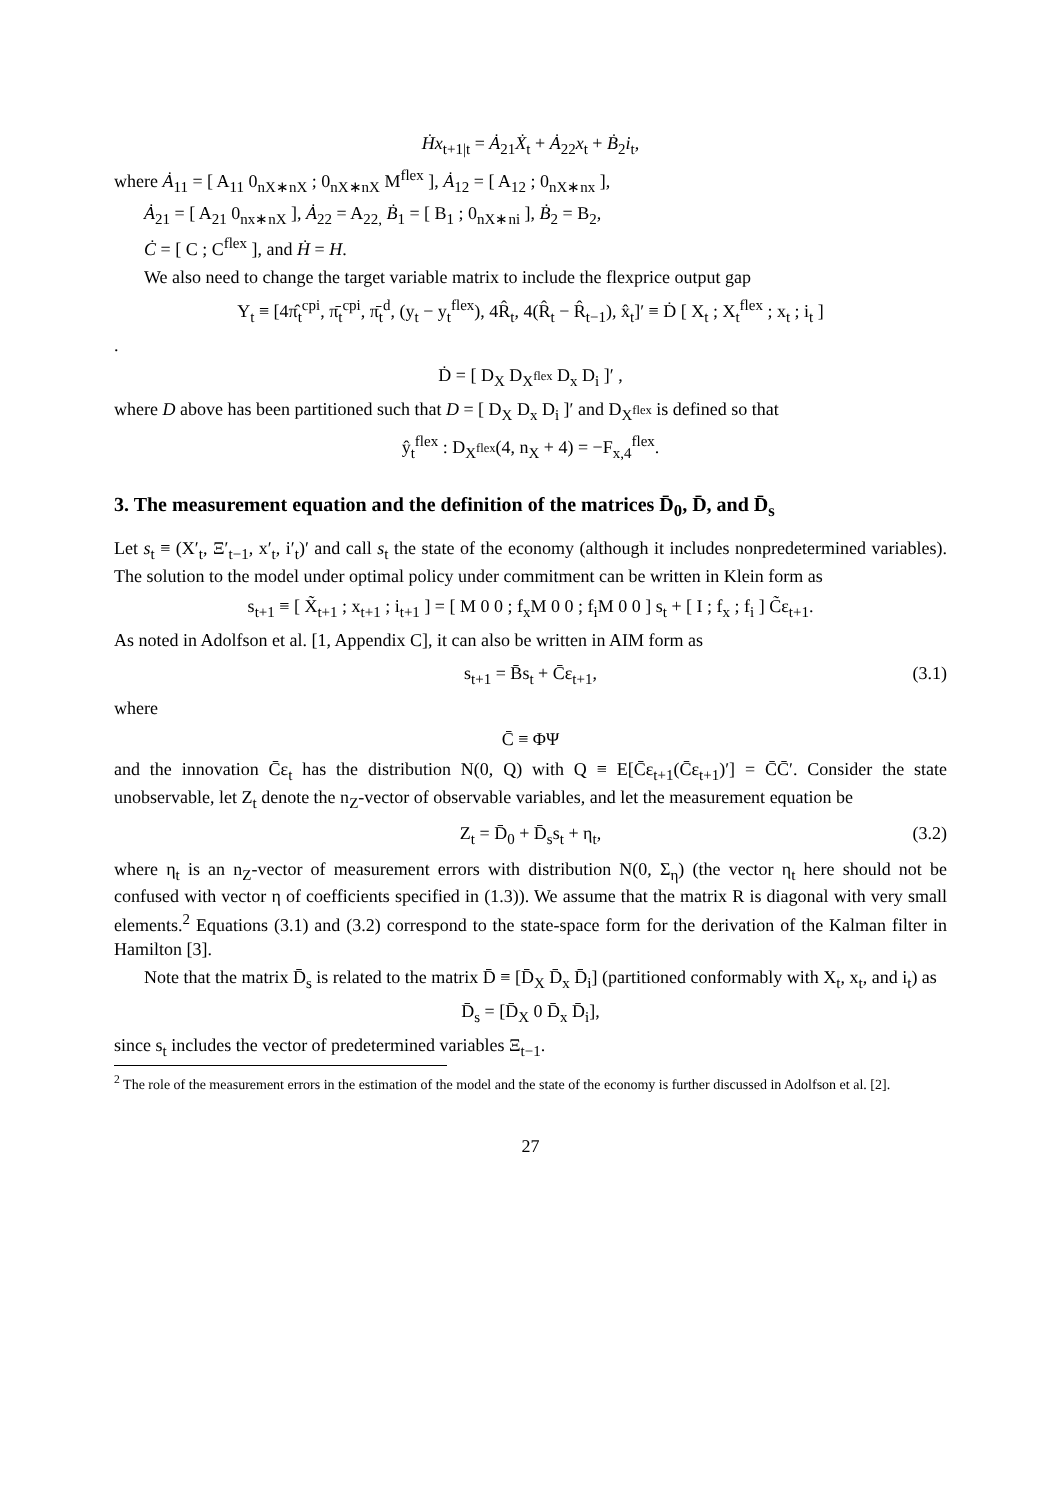Ḣx<sub>t+1|t</sub> = Ȧ<sub>21</sub>Ẋ<sub>t</sub> + Ȧ<sub>22</sub>x<sub>t</sub> + Ḃ<sub>2</sub>i<sub>t</sub>,
where Ȧ<sub>11</sub> = [ A<sub>11</sub> 0<sub>nX∗nX</sub> ; 0<sub>nX∗nX</sub> M<sup>flex</sup> ], Ȧ<sub>12</sub> = [ A<sub>12</sub> ; 0<sub>nX∗nx</sub> ],
Ȧ<sub>21</sub> = [ A<sub>21</sub> 0<sub>nx∗nX</sub> ], Ȧ<sub>22</sub> = A<sub>22,</sub> Ḃ<sub>1</sub> = [ B<sub>1</sub> ; 0<sub>nX∗ni</sub> ], Ḃ<sub>2</sub> = B<sub>2</sub>,
Ċ = [ C ; C<sup>flex</sup> ], and Ḣ = H.
We also need to change the target variable matrix to include the flexprice output gap
Y<sub>t</sub> ≡ [4π̂<sub>t</sub><sup>cpi</sup>, π̄<sub>t</sub><sup>cpi</sup>, π̄<sub>t</sub><sup>d</sup>, (y<sub>t</sub> − y<sub>t</sub><sup>flex</sup>), 4R̂<sub>t</sub>, 4(R̂<sub>t</sub> − R̂<sub>t−1</sub>), x̂<sub>t</sub>]′ ≡ Ḋ [ X<sub>t</sub> ; X<sub>t</sub><sup>flex</sup> ; x<sub>t</sub> ; i<sub>t</sub> ]
.
Ḋ = [ D<sub>X</sub> D<sub>X<sup>flex</sup></sub> D<sub>x</sub> D<sub>i</sub> ]′ ,
where D above has been partitioned such that D = [ D<sub>X</sub> D<sub>x</sub> D<sub>i</sub> ]′ and D<sub>X<sup>flex</sup></sub> is defined so that
ŷ<sub>t</sub><sup>flex</sup> : D<sub>X<sup>flex</sup></sub>(4, n<sub>X</sub> + 4) = −F<sub>x,4</sub><sup>flex</sup>.
3. The measurement equation and the definition of the matrices D̄<sub>0</sub>, D̄, and D̄<sub>s</sub>
Let s<sub>t</sub> ≡ (X′<sub>t</sub>, Ξ′<sub>t−1</sub>, x′<sub>t</sub>, i′<sub>t</sub>)′ and call s<sub>t</sub> the state of the economy (although it includes nonpredetermined variables). The solution to the model under optimal policy under commitment can be written in Klein form as
s<sub>t+1</sub> ≡ [ X̃<sub>t+1</sub> ; x<sub>t+1</sub> ; i<sub>t+1</sub> ] = [ M 0 0 ; f<sub>x</sub>M 0 0 ; f<sub>i</sub>M 0 0 ] s<sub>t</sub> + [ I ; f<sub>x</sub> ; f<sub>i</sub> ] C̃ε<sub>t+1</sub>.
As noted in Adolfson et al. [1, Appendix C], it can also be written in AIM form as
s<sub>t+1</sub> = B̄s<sub>t</sub> + C̄ε<sub>t+1</sub>, (3.1)
where
C̄ ≡ ΦΨ
and the innovation C̄ε<sub>t</sub> has the distribution N(0, Q) with Q ≡ E[C̄ε<sub>t+1</sub>(C̄ε<sub>t+1</sub>)′] = C̄C̄′. Consider the state unobservable, let Z<sub>t</sub> denote the n<sub>Z</sub>-vector of observable variables, and let the measurement equation be
Z<sub>t</sub> = D̄<sub>0</sub> + D̄<sub>s</sub>s<sub>t</sub> + η<sub>t</sub>, (3.2)
where η<sub>t</sub> is an n<sub>Z</sub>-vector of measurement errors with distribution N(0, Σ<sub>η</sub>) (the vector η<sub>t</sub> here should not be confused with vector η of coefficients specified in (1.3)). We assume that the matrix R is diagonal with very small elements.<sup>2</sup> Equations (3.1) and (3.2) correspond to the state-space form for the derivation of the Kalman filter in Hamilton [3].
Note that the matrix D̄<sub>s</sub> is related to the matrix D̄ ≡ [D̄<sub>X</sub> D̄<sub>x</sub> D̄<sub>i</sub>] (partitioned conformably with X<sub>t</sub>, x<sub>t</sub>, and i<sub>t</sub>) as
D̄<sub>s</sub> = [D̄<sub>X</sub> 0 D̄<sub>x</sub> D̄<sub>i</sub>],
since s<sub>t</sub> includes the vector of predetermined variables Ξ<sub>t−1</sub>.
<sup>2</sup> The role of the measurement errors in the estimation of the model and the state of the economy is further discussed in Adolfson et al. [2].
27